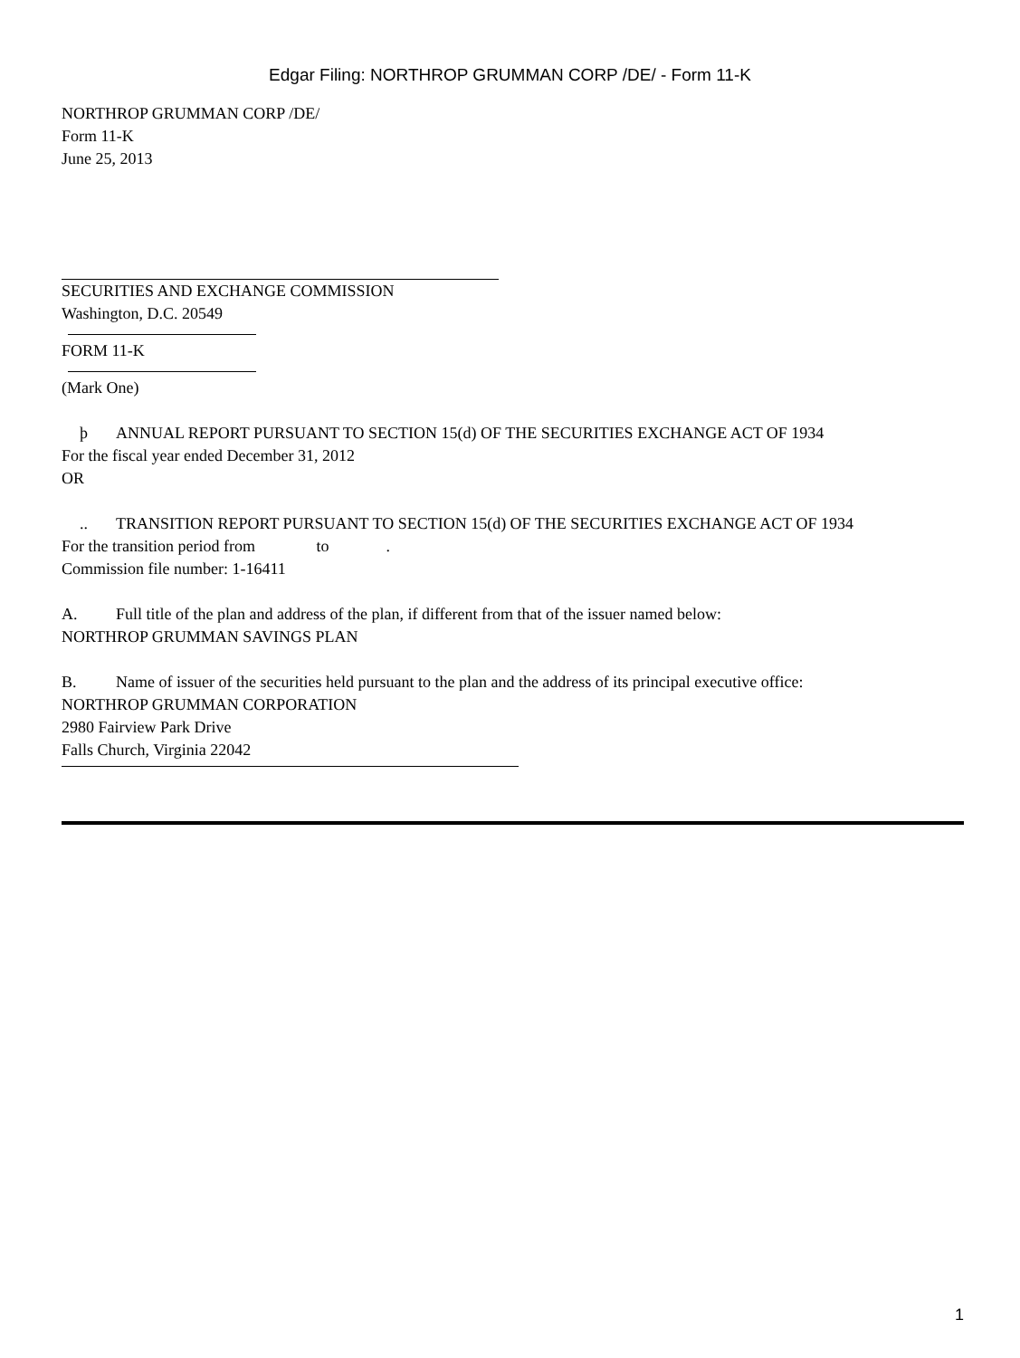Edgar Filing: NORTHROP GRUMMAN CORP /DE/ - Form 11-K
NORTHROP GRUMMAN CORP /DE/
Form 11-K
June 25, 2013
SECURITIES AND EXCHANGE COMMISSION
Washington, D.C. 20549
FORM 11-K
(Mark One)
þ ANNUAL REPORT PURSUANT TO SECTION 15(d) OF THE SECURITIES EXCHANGE ACT OF 1934
For the fiscal year ended December 31, 2012
OR
.. TRANSITION REPORT PURSUANT TO SECTION 15(d) OF THE SECURITIES EXCHANGE ACT OF 1934
For the transition period from to .
Commission file number: 1-16411
A. Full title of the plan and address of the plan, if different from that of the issuer named below:
NORTHROP GRUMMAN SAVINGS PLAN
B. Name of issuer of the securities held pursuant to the plan and the address of its principal executive office:
NORTHROP GRUMMAN CORPORATION
2980 Fairview Park Drive
Falls Church, Virginia 22042
1